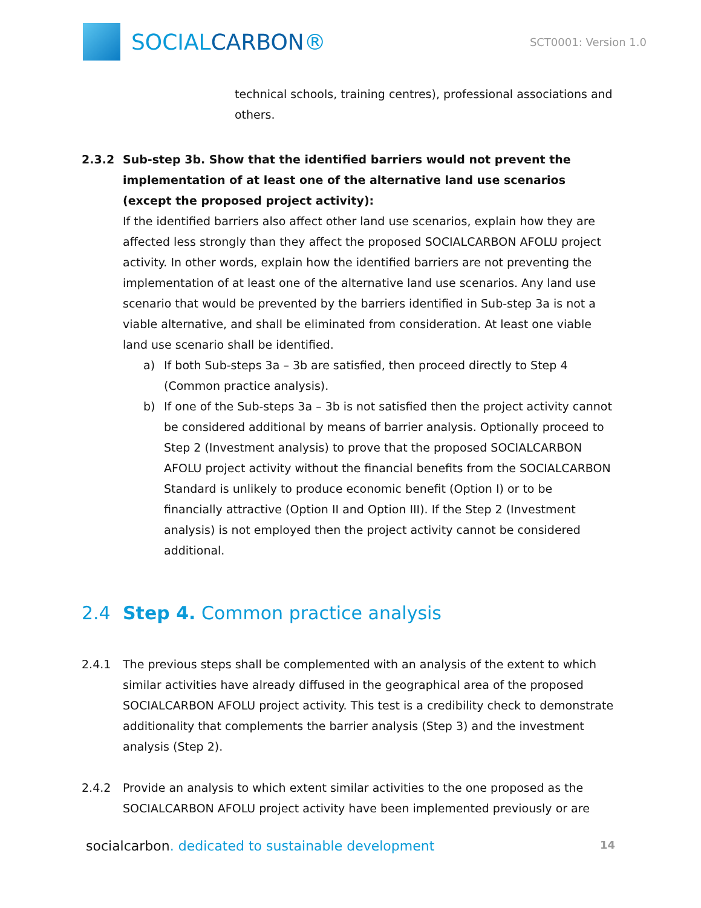SOCIALCARBON®
SCT0001: Version 1.0
technical schools, training centres), professional associations and others.
2.3.2 Sub-step 3b. Show that the identified barriers would not prevent the implementation of at least one of the alternative land use scenarios (except the proposed project activity):
If the identified barriers also affect other land use scenarios, explain how they are affected less strongly than they affect the proposed SOCIALCARBON AFOLU project activity. In other words, explain how the identified barriers are not preventing the implementation of at least one of the alternative land use scenarios. Any land use scenario that would be prevented by the barriers identified in Sub-step 3a is not a viable alternative, and shall be eliminated from consideration. At least one viable land use scenario shall be identified.
a) If both Sub-steps 3a – 3b are satisfied, then proceed directly to Step 4 (Common practice analysis).
b) If one of the Sub-steps 3a – 3b is not satisfied then the project activity cannot be considered additional by means of barrier analysis. Optionally proceed to Step 2 (Investment analysis) to prove that the proposed SOCIALCARBON AFOLU project activity without the financial benefits from the SOCIALCARBON Standard is unlikely to produce economic benefit (Option I) or to be financially attractive (Option II and Option III). If the Step 2 (Investment analysis) is not employed then the project activity cannot be considered additional.
2.4 Step 4. Common practice analysis
2.4.1 The previous steps shall be complemented with an analysis of the extent to which similar activities have already diffused in the geographical area of the proposed SOCIALCARBON AFOLU project activity. This test is a credibility check to demonstrate additionality that complements the barrier analysis (Step 3) and the investment analysis (Step 2).
2.4.2 Provide an analysis to which extent similar activities to the one proposed as the SOCIALCARBON AFOLU project activity have been implemented previously or are
socialcarbon. dedicated to sustainable development
14